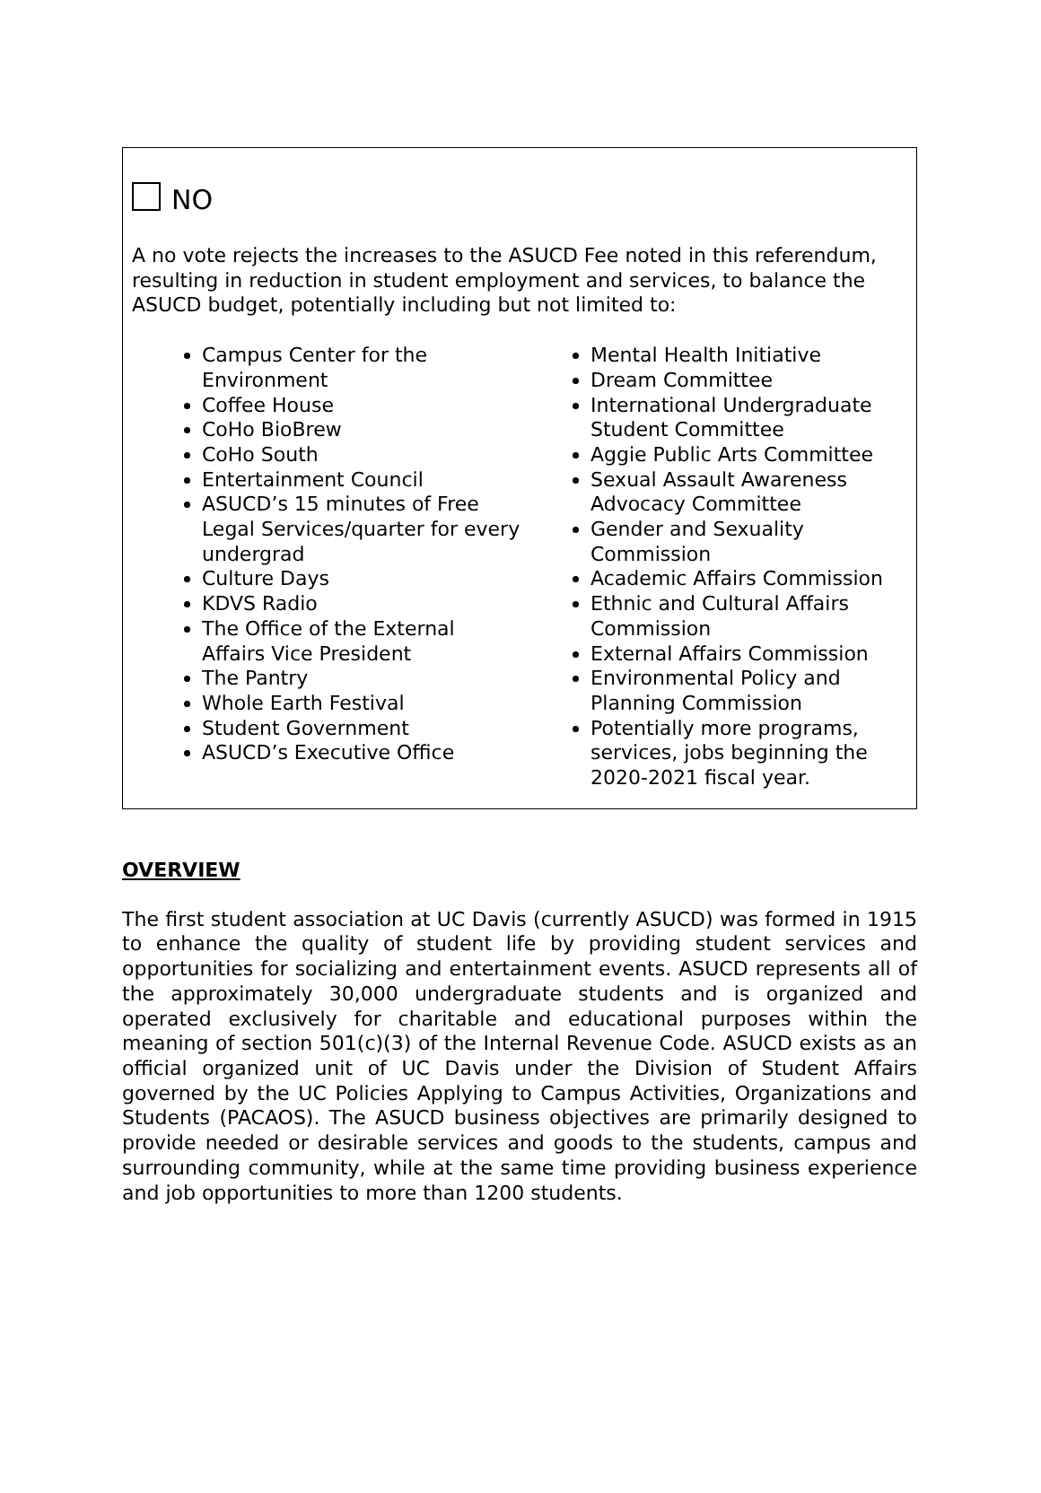NO
A no vote rejects the increases to the ASUCD Fee noted in this referendum, resulting in reduction in student employment and services, to balance the ASUCD budget, potentially including but not limited to:
Campus Center for the Environment
Coffee House
CoHo BioBrew
CoHo South
Entertainment Council
ASUCD’s 15 minutes of Free Legal Services/quarter for every undergrad
Culture Days
KDVS Radio
The Office of the External Affairs Vice President
The Pantry
Whole Earth Festival
Student Government
ASUCD’s Executive Office
Mental Health Initiative
Dream Committee
International Undergraduate Student Committee
Aggie Public Arts Committee
Sexual Assault Awareness Advocacy Committee
Gender and Sexuality Commission
Academic Affairs Commission
Ethnic and Cultural Affairs Commission
External Affairs Commission
Environmental Policy and Planning Commission
Potentially more programs, services, jobs beginning the 2020-2021 fiscal year.
OVERVIEW
The first student association at UC Davis (currently ASUCD) was formed in 1915 to enhance the quality of student life by providing student services and opportunities for socializing and entertainment events. ASUCD represents all of the approximately 30,000 undergraduate students and is organized and operated exclusively for charitable and educational purposes within the meaning of section 501(c)(3) of the Internal Revenue Code. ASUCD exists as an official organized unit of UC Davis under the Division of Student Affairs governed by the UC Policies Applying to Campus Activities, Organizations and Students (PACAOS). The ASUCD business objectives are primarily designed to provide needed or desirable services and goods to the students, campus and surrounding community, while at the same time providing business experience and job opportunities to more than 1200 students.